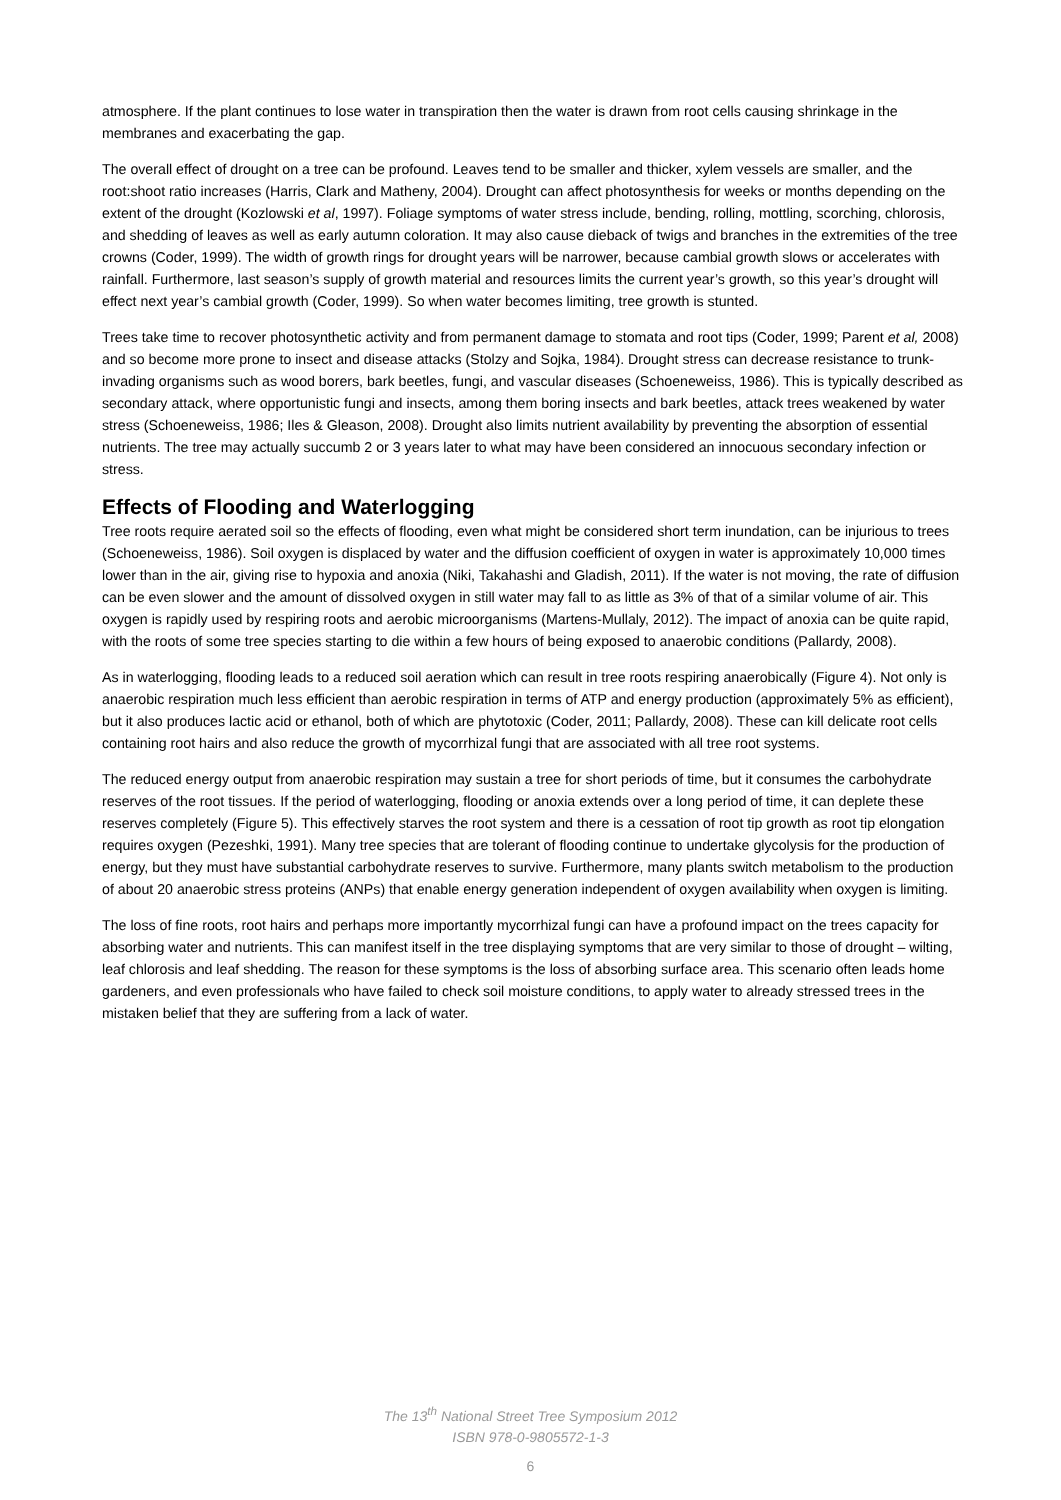atmosphere. If the plant continues to lose water in transpiration then the water is drawn from root cells causing shrinkage in the membranes and exacerbating the gap.
The overall effect of drought on a tree can be profound. Leaves tend to be smaller and thicker, xylem vessels are smaller, and the root:shoot ratio increases (Harris, Clark and Matheny, 2004). Drought can affect photosynthesis for weeks or months depending on the extent of the drought (Kozlowski et al, 1997). Foliage symptoms of water stress include, bending, rolling, mottling, scorching, chlorosis, and shedding of leaves as well as early autumn coloration. It may also cause dieback of twigs and branches in the extremities of the tree crowns (Coder, 1999). The width of growth rings for drought years will be narrower, because cambial growth slows or accelerates with rainfall. Furthermore, last season’s supply of growth material and resources limits the current year’s growth, so this year’s drought will effect next year’s cambial growth (Coder, 1999). So when water becomes limiting, tree growth is stunted.
Trees take time to recover photosynthetic activity and from permanent damage to stomata and root tips (Coder, 1999; Parent et al, 2008) and so become more prone to insect and disease attacks (Stolzy and Sojka, 1984). Drought stress can decrease resistance to trunk-invading organisms such as wood borers, bark beetles, fungi, and vascular diseases (Schoeneweiss, 1986). This is typically described as secondary attack, where opportunistic fungi and insects, among them boring insects and bark beetles, attack trees weakened by water stress (Schoeneweiss, 1986; Iles & Gleason, 2008). Drought also limits nutrient availability by preventing the absorption of essential nutrients. The tree may actually succumb 2 or 3 years later to what may have been considered an innocuous secondary infection or stress.
Effects of Flooding and Waterlogging
Tree roots require aerated soil so the effects of flooding, even what might be considered short term inundation, can be injurious to trees (Schoeneweiss, 1986). Soil oxygen is displaced by water and the diffusion coefficient of oxygen in water is approximately 10,000 times lower than in the air, giving rise to hypoxia and anoxia (Niki, Takahashi and Gladish, 2011). If the water is not moving, the rate of diffusion can be even slower and the amount of dissolved oxygen in still water may fall to as little as 3% of that of a similar volume of air. This oxygen is rapidly used by respiring roots and aerobic microorganisms (Martens-Mullaly, 2012). The impact of anoxia can be quite rapid, with the roots of some tree species starting to die within a few hours of being exposed to anaerobic conditions (Pallardy, 2008).
As in waterlogging, flooding leads to a reduced soil aeration which can result in tree roots respiring anaerobically (Figure 4). Not only is anaerobic respiration much less efficient than aerobic respiration in terms of ATP and energy production (approximately 5% as efficient), but it also produces lactic acid or ethanol, both of which are phytotoxic (Coder, 2011; Pallardy, 2008). These can kill delicate root cells containing root hairs and also reduce the growth of mycorrhizal fungi that are associated with all tree root systems.
The reduced energy output from anaerobic respiration may sustain a tree for short periods of time, but it consumes the carbohydrate reserves of the root tissues. If the period of waterlogging, flooding or anoxia extends over a long period of time, it can deplete these reserves completely (Figure 5). This effectively starves the root system and there is a cessation of root tip growth as root tip elongation requires oxygen (Pezeshki, 1991). Many tree species that are tolerant of flooding continue to undertake glycolysis for the production of energy, but they must have substantial carbohydrate reserves to survive. Furthermore, many plants switch metabolism to the production of about 20 anaerobic stress proteins (ANPs) that enable energy generation independent of oxygen availability when oxygen is limiting.
The loss of fine roots, root hairs and perhaps more importantly mycorrhizal fungi can have a profound impact on the trees capacity for absorbing water and nutrients. This can manifest itself in the tree displaying symptoms that are very similar to those of drought – wilting, leaf chlorosis and leaf shedding. The reason for these symptoms is the loss of absorbing surface area. This scenario often leads home gardeners, and even professionals who have failed to check soil moisture conditions, to apply water to already stressed trees in the mistaken belief that they are suffering from a lack of water.
The 13<sup>th</sup> National Street Tree Symposium 2012
ISBN 978-0-9805572-1-3
6